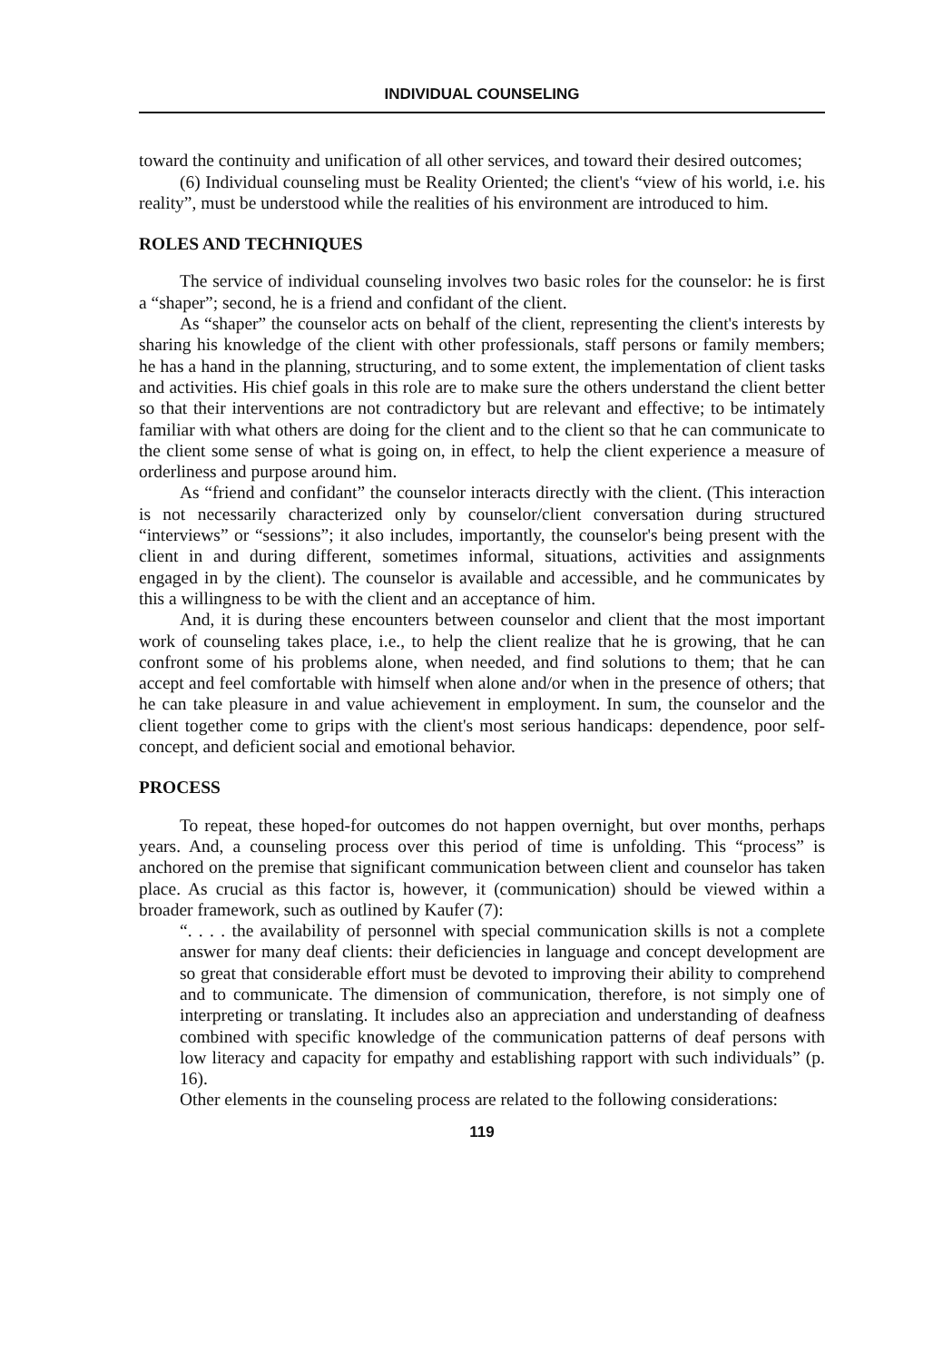INDIVIDUAL COUNSELING
toward the continuity and unification of all other services, and toward their desired outcomes;
(6) Individual counseling must be Reality Oriented; the client's “view of his world, i.e. his reality”, must be understood while the realities of his environment are introduced to him.
ROLES AND TECHNIQUES
The service of individual counseling involves two basic roles for the counselor: he is first a “shaper”; second, he is a friend and confidant of the client.
As “shaper” the counselor acts on behalf of the client, representing the client's interests by sharing his knowledge of the client with other professionals, staff persons or family members; he has a hand in the planning, structuring, and to some extent, the implementation of client tasks and activities. His chief goals in this role are to make sure the others understand the client better so that their interventions are not contradictory but are relevant and effective; to be intimately familiar with what others are doing for the client and to the client so that he can communicate to the client some sense of what is going on, in effect, to help the client experience a measure of orderliness and purpose around him.
As “friend and confidant” the counselor interacts directly with the client. (This interaction is not necessarily characterized only by counselor/client conversation during structured “interviews” or “sessions”; it also includes, importantly, the counselor's being present with the client in and during different, sometimes informal, situations, activities and assignments engaged in by the client). The counselor is available and accessible, and he communicates by this a willingness to be with the client and an acceptance of him.
And, it is during these encounters between counselor and client that the most important work of counseling takes place, i.e., to help the client realize that he is growing, that he can confront some of his problems alone, when needed, and find solutions to them; that he can accept and feel comfortable with himself when alone and/or when in the presence of others; that he can take pleasure in and value achievement in employment. In sum, the counselor and the client together come to grips with the client's most serious handicaps: dependence, poor self-concept, and deficient social and emotional behavior.
PROCESS
To repeat, these hoped-for outcomes do not happen overnight, but over months, perhaps years. And, a counseling process over this period of time is unfolding. This “process” is anchored on the premise that significant communication between client and counselor has taken place. As crucial as this factor is, however, it (communication) should be viewed within a broader framework, such as outlined by Kaufer (7):
“. . . . the availability of personnel with special communication skills is not a complete answer for many deaf clients: their deficiencies in language and concept development are so great that considerable effort must be devoted to improving their ability to comprehend and to communicate. The dimension of communication, therefore, is not simply one of interpreting or translating. It includes also an appreciation and understanding of deafness combined with specific knowledge of the communication patterns of deaf persons with low literacy and capacity for empathy and establishing rapport with such individuals” (p. 16).
Other elements in the counseling process are related to the following considerations:
119